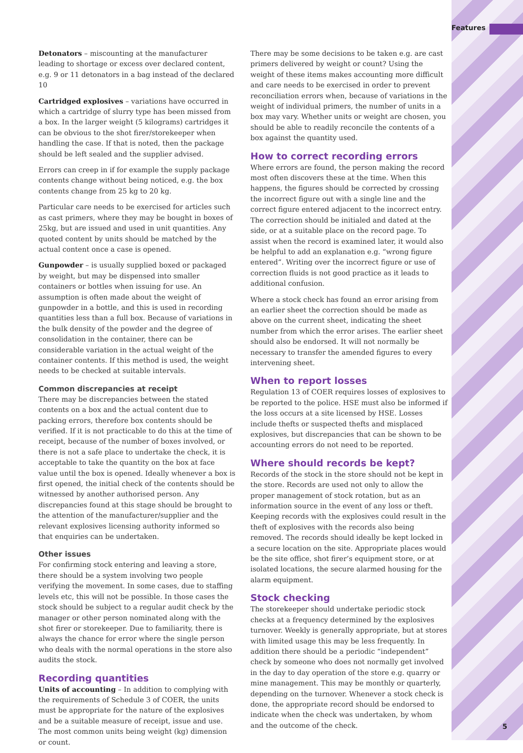Features
Detonators – miscounting at the manufacturer leading to shortage or excess over declared content, e.g. 9 or 11 detonators in a bag instead of the declared 10
Cartridged explosives – variations have occurred in which a cartridge of slurry type has been missed from a box. In the larger weight (5 kilograms) cartridges it can be obvious to the shot firer/storekeeper when handling the case. If that is noted, then the package should be left sealed and the supplier advised.
Errors can creep in if for example the supply package contents change without being noticed, e.g. the box contents change from 25 kg to 20 kg.
Particular care needs to be exercised for articles such as cast primers, where they may be bought in boxes of 25kg, but are issued and used in unit quantities. Any quoted content by units should be matched by the actual content once a case is opened.
Gunpowder – is usually supplied boxed or packaged by weight, but may be dispensed into smaller containers or bottles when issuing for use. An assumption is often made about the weight of gunpowder in a bottle, and this is used in recording quantities less than a full box. Because of variations in the bulk density of the powder and the degree of consolidation in the container, there can be considerable variation in the actual weight of the container contents. If this method is used, the weight needs to be checked at suitable intervals.
Common discrepancies at receipt
There may be discrepancies between the stated contents on a box and the actual content due to packing errors, therefore box contents should be verified. If it is not practicable to do this at the time of receipt, because of the number of boxes involved, or there is not a safe place to undertake the check, it is acceptable to take the quantity on the box at face value until the box is opened. Ideally whenever a box is first opened, the initial check of the contents should be witnessed by another authorised person. Any discrepancies found at this stage should be brought to the attention of the manufacturer/supplier and the relevant explosives licensing authority informed so that enquiries can be undertaken.
Other issues
For confirming stock entering and leaving a store, there should be a system involving two people verifying the movement. In some cases, due to staffing levels etc, this will not be possible. In those cases the stock should be subject to a regular audit check by the manager or other person nominated along with the shot firer or storekeeper. Due to familiarity, there is always the chance for error where the single person who deals with the normal operations in the store also audits the stock.
Recording quantities
Units of accounting – In addition to complying with the requirements of Schedule 3 of COER, the units must be appropriate for the nature of the explosives and be a suitable measure of receipt, issue and use. The most common units being weight (kg) dimension or count.
There may be some decisions to be taken e.g. are cast primers delivered by weight or count? Using the weight of these items makes accounting more difficult and care needs to be exercised in order to prevent reconciliation errors when, because of variations in the weight of individual primers, the number of units in a box may vary. Whether units or weight are chosen, you should be able to readily reconcile the contents of a box against the quantity used.
How to correct recording errors
Where errors are found, the person making the record most often discovers these at the time. When this happens, the figures should be corrected by crossing the incorrect figure out with a single line and the correct figure entered adjacent to the incorrect entry. The correction should be initialed and dated at the side, or at a suitable place on the record page. To assist when the record is examined later, it would also be helpful to add an explanation e.g. “wrong figure entered”. Writing over the incorrect figure or use of correction fluids is not good practice as it leads to additional confusion.
Where a stock check has found an error arising from an earlier sheet the correction should be made as above on the current sheet, indicating the sheet number from which the error arises. The earlier sheet should also be endorsed. It will not normally be necessary to transfer the amended figures to every intervening sheet.
When to report losses
Regulation 13 of COER requires losses of explosives to be reported to the police. HSE must also be informed if the loss occurs at a site licensed by HSE. Losses include thefts or suspected thefts and misplaced explosives, but discrepancies that can be shown to be accounting errors do not need to be reported.
Where should records be kept?
Records of the stock in the store should not be kept in the store. Records are used not only to allow the proper management of stock rotation, but as an information source in the event of any loss or theft. Keeping records with the explosives could result in the theft of explosives with the records also being removed. The records should ideally be kept locked in a secure location on the site. Appropriate places would be the site office, shot firer’s equipment store, or at isolated locations, the secure alarmed housing for the alarm equipment.
Stock checking
The storekeeper should undertake periodic stock checks at a frequency determined by the explosives turnover. Weekly is generally appropriate, but at stores with limited usage this may be less frequently. In addition there should be a periodic “independent” check by someone who does not normally get involved in the day to day operation of the store e.g. quarry or mine management. This may be monthly or quarterly, depending on the turnover. Whenever a stock check is done, the appropriate record should be endorsed to indicate when the check was undertaken, by whom and the outcome of the check.
5